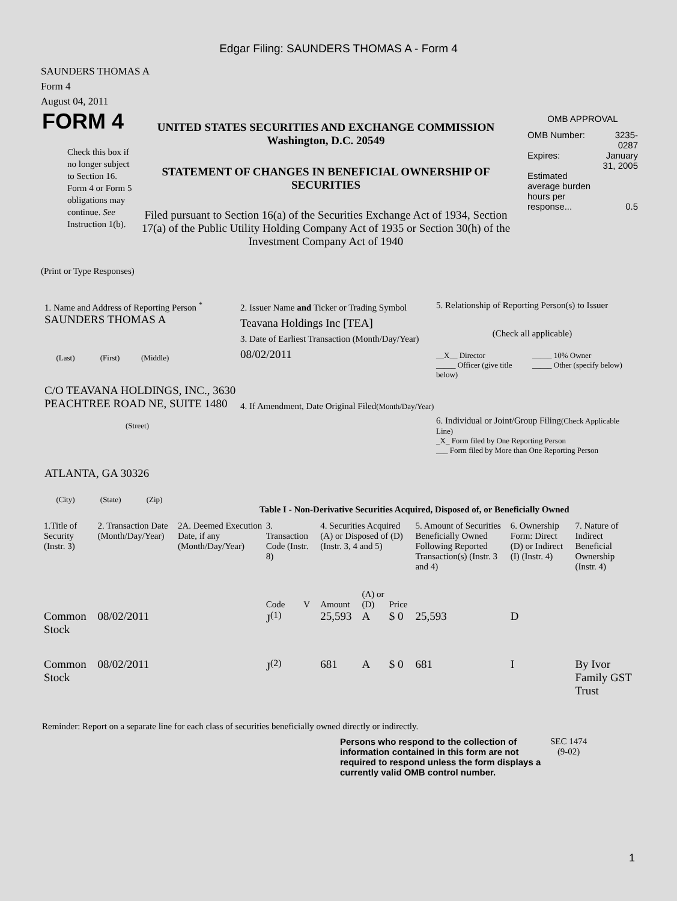Edgar Filing: SAUNDERS THOMAS A - Form 4
SAUNDERS THOMAS A
Form 4
August 04, 2011
FORM 4
Check this box if no longer subject to Section 16. Form 4 or Form 5 obligations may continue. See Instruction 1(b).
UNITED STATES SECURITIES AND EXCHANGE COMMISSION
Washington, D.C. 20549
STATEMENT OF CHANGES IN BENEFICIAL OWNERSHIP OF SECURITIES
Filed pursuant to Section 16(a) of the Securities Exchange Act of 1934, Section 17(a) of the Public Utility Holding Company Act of 1935 or Section 30(h) of the Investment Company Act of 1940
OMB APPROVAL
| OMB Number: | 3235-0287 |
| Expires: | January 31, 2005 |
| Estimated average burden hours per response... | 0.5 |
(Print or Type Responses)
1. Name and Address of Reporting Person <sup>*</sup>
SAUNDERS THOMAS A
(Last) (First) (Middle)
C/O TEAVANA HOLDINGS, INC., 3630 PEACHTREE ROAD NE, SUITE 1480
(Street)
ATLANTA, GA 30326
(City) (State) (Zip)
2. Issuer Name and Ticker or Trading Symbol
Teavana Holdings Inc [TEA]
3. Date of Earliest Transaction (Month/Day/Year)
08/02/2011
4. If Amendment, Date Original Filed(Month/Day/Year)
5. Relationship of Reporting Person(s) to Issuer
(Check all applicable)
__X__ Director
_____ Officer (give title below)
_____ 10% Owner
_____ Other (specify below)
6. Individual or Joint/Group Filing(Check Applicable Line)
_X_ Form filed by One Reporting Person
___ Form filed by More than One Reporting Person
Table I - Non-Derivative Securities Acquired, Disposed of, or Beneficially Owned
| 1.Title of Security (Instr. 3) | 2. Transaction Date (Month/Day/Year) | 2A. Deemed Execution Date, if any (Month/Day/Year) | 3. Transaction Code (Instr. 8) | | 4. Securities Acquired (A) or Disposed of (D) (Instr. 3, 4 and 5) | | | 5. Amount of Securities Beneficially Owned Following Reported Transaction(s) (Instr. 3 and 4) | 6. Ownership Form: Direct (D) or Indirect (I) (Instr. 4) | 7. Nature of Indirect Beneficial Ownership (Instr. 4) |
| --- | --- | --- | --- | --- | --- | --- | --- | --- | --- | --- |
| | | | Code | V | Amount | (A) or (D) | Price | | | |
| Common Stock | 08/02/2011 | | J<sup>(1)</sup> | | 25,593 | A | $ 0 | 25,593 | D | |
| Common Stock | 08/02/2011 | | J<sup>(2)</sup> | | 681 | A | $ 0 | 681 | I | By Ivor Family GST Trust |
Reminder: Report on a separate line for each class of securities beneficially owned directly or indirectly.
Persons who respond to the collection of information contained in this form are not required to respond unless the form displays a currently valid OMB control number.
SEC 1474
(9-02)
1